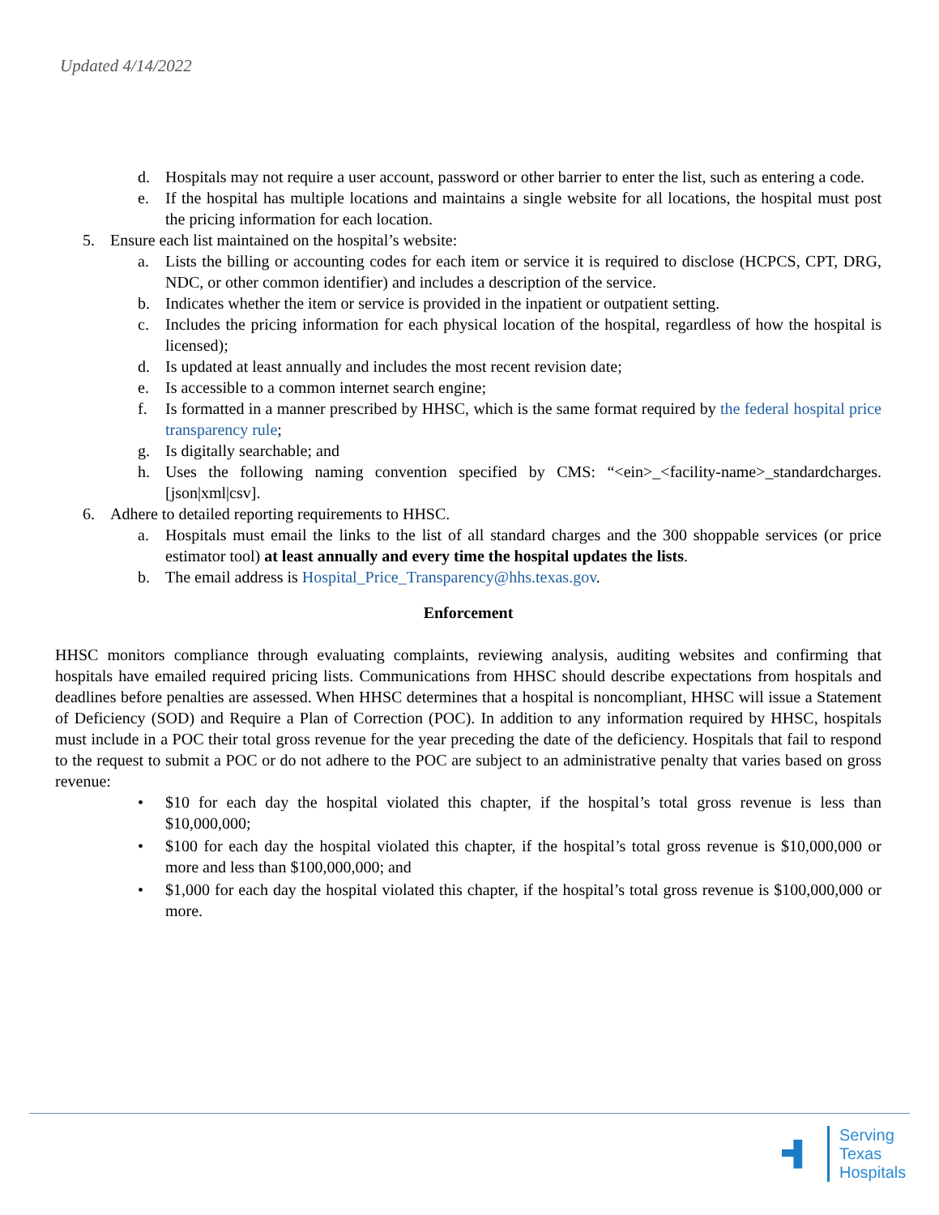Updated 4/14/2022
d. Hospitals may not require a user account, password or other barrier to enter the list, such as entering a code.
e. If the hospital has multiple locations and maintains a single website for all locations, the hospital must post the pricing information for each location.
5. Ensure each list maintained on the hospital’s website:
a. Lists the billing or accounting codes for each item or service it is required to disclose (HCPCS, CPT, DRG, NDC, or other common identifier) and includes a description of the service.
b. Indicates whether the item or service is provided in the inpatient or outpatient setting.
c. Includes the pricing information for each physical location of the hospital, regardless of how the hospital is licensed);
d. Is updated at least annually and includes the most recent revision date;
e. Is accessible to a common internet search engine;
f. Is formatted in a manner prescribed by HHSC, which is the same format required by the federal hospital price transparency rule;
g. Is digitally searchable; and
h. Uses the following naming convention specified by CMS: “<ein>_<facility-name>_standardcharges.[json|xml|csv].
6. Adhere to detailed reporting requirements to HHSC.
a. Hospitals must email the links to the list of all standard charges and the 300 shoppable services (or price estimator tool) at least annually and every time the hospital updates the lists.
b. The email address is Hospital_Price_Transparency@hhs.texas.gov.
Enforcement
HHSC monitors compliance through evaluating complaints, reviewing analysis, auditing websites and confirming that hospitals have emailed required pricing lists. Communications from HHSC should describe expectations from hospitals and deadlines before penalties are assessed. When HHSC determines that a hospital is noncompliant, HHSC will issue a Statement of Deficiency (SOD) and Require a Plan of Correction (POC). In addition to any information required by HHSC, hospitals must include in a POC their total gross revenue for the year preceding the date of the deficiency. Hospitals that fail to respond to the request to submit a POC or do not adhere to the POC are subject to an administrative penalty that varies based on gross revenue:
• $10 for each day the hospital violated this chapter, if the hospital’s total gross revenue is less than $10,000,000;
• $100 for each day the hospital violated this chapter, if the hospital’s total gross revenue is $10,000,000 or more and less than $100,000,000; and
• $1,000 for each day the hospital violated this chapter, if the hospital’s total gross revenue is $100,000,000 or more.
Serving
Texas
Hospitals